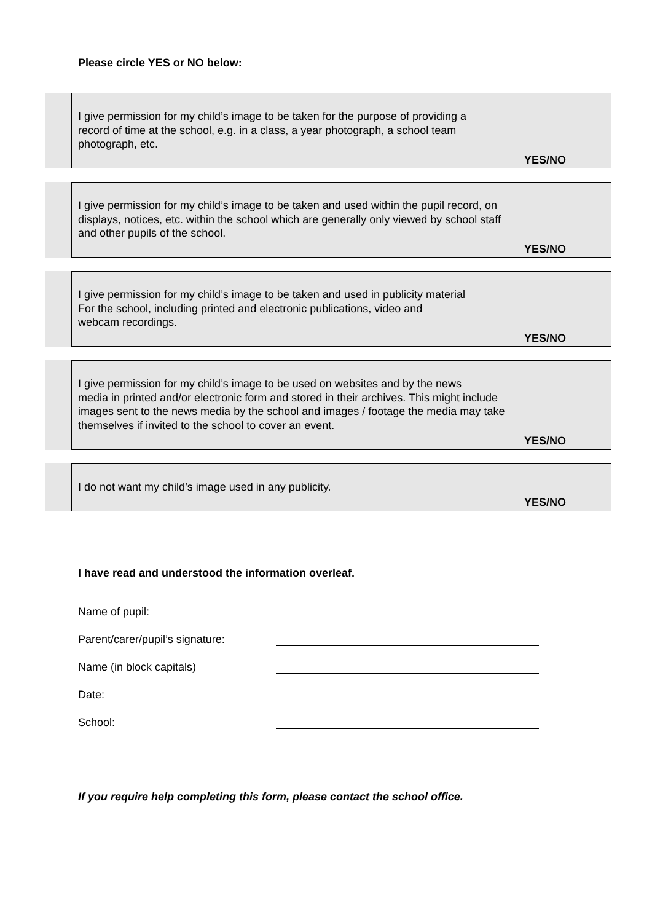Please circle YES or NO below:
I give permission for my child’s image to be taken for the purpose of providing a
record of time at the school, e.g. in a class, a year photograph, a school team
photograph, etc.
YES/NO
I give permission for my child’s image to be taken and used within the pupil record, on
displays, notices, etc. within the school which are generally only viewed by school staff
and other pupils of the school.
YES/NO
I give permission for my child’s image to be taken and used in publicity material
For the school, including printed and electronic publications, video and
webcam recordings.
YES/NO
I give permission for my child’s image to be used on websites and by the news
media in printed and/or electronic form and stored in their archives. This might include
images sent to the news media by the school and images / footage the media may take
themselves if invited to the school to cover an event.
YES/NO
I do not want my child’s image used in any publicity.
YES/NO
I have read and understood the information overleaf.
Name of pupil:
Parent/carer/pupil’s signature:
Name (in block capitals)
Date:
School:
If you require help completing this form, please contact the school office.